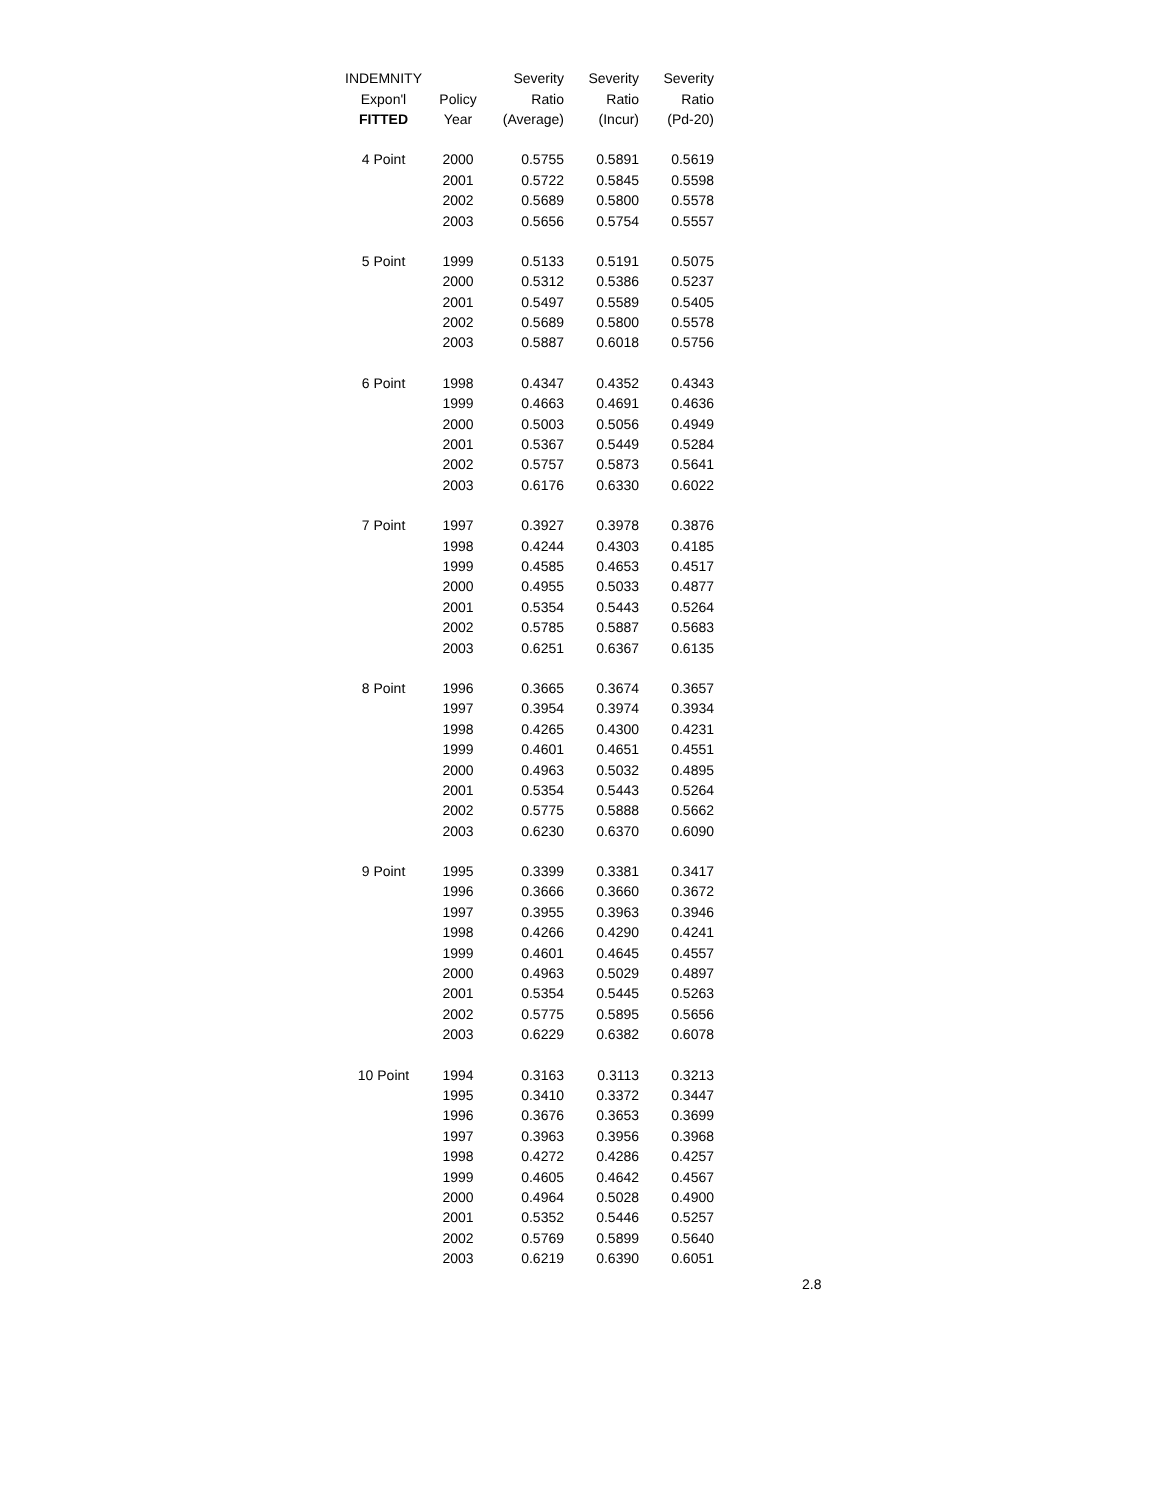| INDEMNITY | | Severity | Severity | Severity |
| --- | --- | --- | --- | --- |
| Expon'l | Policy | Ratio | Ratio | Ratio |
| FITTED | Year | (Average) | (Incur) | (Pd-20) |
| 4 Point | 2000 | 0.5755 | 0.5891 | 0.5619 |
| | 2001 | 0.5722 | 0.5845 | 0.5598 |
| | 2002 | 0.5689 | 0.5800 | 0.5578 |
| | 2003 | 0.5656 | 0.5754 | 0.5557 |
| 5 Point | 1999 | 0.5133 | 0.5191 | 0.5075 |
| | 2000 | 0.5312 | 0.5386 | 0.5237 |
| | 2001 | 0.5497 | 0.5589 | 0.5405 |
| | 2002 | 0.5689 | 0.5800 | 0.5578 |
| | 2003 | 0.5887 | 0.6018 | 0.5756 |
| 6 Point | 1998 | 0.4347 | 0.4352 | 0.4343 |
| | 1999 | 0.4663 | 0.4691 | 0.4636 |
| | 2000 | 0.5003 | 0.5056 | 0.4949 |
| | 2001 | 0.5367 | 0.5449 | 0.5284 |
| | 2002 | 0.5757 | 0.5873 | 0.5641 |
| | 2003 | 0.6176 | 0.6330 | 0.6022 |
| 7 Point | 1997 | 0.3927 | 0.3978 | 0.3876 |
| | 1998 | 0.4244 | 0.4303 | 0.4185 |
| | 1999 | 0.4585 | 0.4653 | 0.4517 |
| | 2000 | 0.4955 | 0.5033 | 0.4877 |
| | 2001 | 0.5354 | 0.5443 | 0.5264 |
| | 2002 | 0.5785 | 0.5887 | 0.5683 |
| | 2003 | 0.6251 | 0.6367 | 0.6135 |
| 8 Point | 1996 | 0.3665 | 0.3674 | 0.3657 |
| | 1997 | 0.3954 | 0.3974 | 0.3934 |
| | 1998 | 0.4265 | 0.4300 | 0.4231 |
| | 1999 | 0.4601 | 0.4651 | 0.4551 |
| | 2000 | 0.4963 | 0.5032 | 0.4895 |
| | 2001 | 0.5354 | 0.5443 | 0.5264 |
| | 2002 | 0.5775 | 0.5888 | 0.5662 |
| | 2003 | 0.6230 | 0.6370 | 0.6090 |
| 9 Point | 1995 | 0.3399 | 0.3381 | 0.3417 |
| | 1996 | 0.3666 | 0.3660 | 0.3672 |
| | 1997 | 0.3955 | 0.3963 | 0.3946 |
| | 1998 | 0.4266 | 0.4290 | 0.4241 |
| | 1999 | 0.4601 | 0.4645 | 0.4557 |
| | 2000 | 0.4963 | 0.5029 | 0.4897 |
| | 2001 | 0.5354 | 0.5445 | 0.5263 |
| | 2002 | 0.5775 | 0.5895 | 0.5656 |
| | 2003 | 0.6229 | 0.6382 | 0.6078 |
| 10 Point | 1994 | 0.3163 | 0.3113 | 0.3213 |
| | 1995 | 0.3410 | 0.3372 | 0.3447 |
| | 1996 | 0.3676 | 0.3653 | 0.3699 |
| | 1997 | 0.3963 | 0.3956 | 0.3968 |
| | 1998 | 0.4272 | 0.4286 | 0.4257 |
| | 1999 | 0.4605 | 0.4642 | 0.4567 |
| | 2000 | 0.4964 | 0.5028 | 0.4900 |
| | 2001 | 0.5352 | 0.5446 | 0.5257 |
| | 2002 | 0.5769 | 0.5899 | 0.5640 |
| | 2003 | 0.6219 | 0.6390 | 0.6051 |
2.8